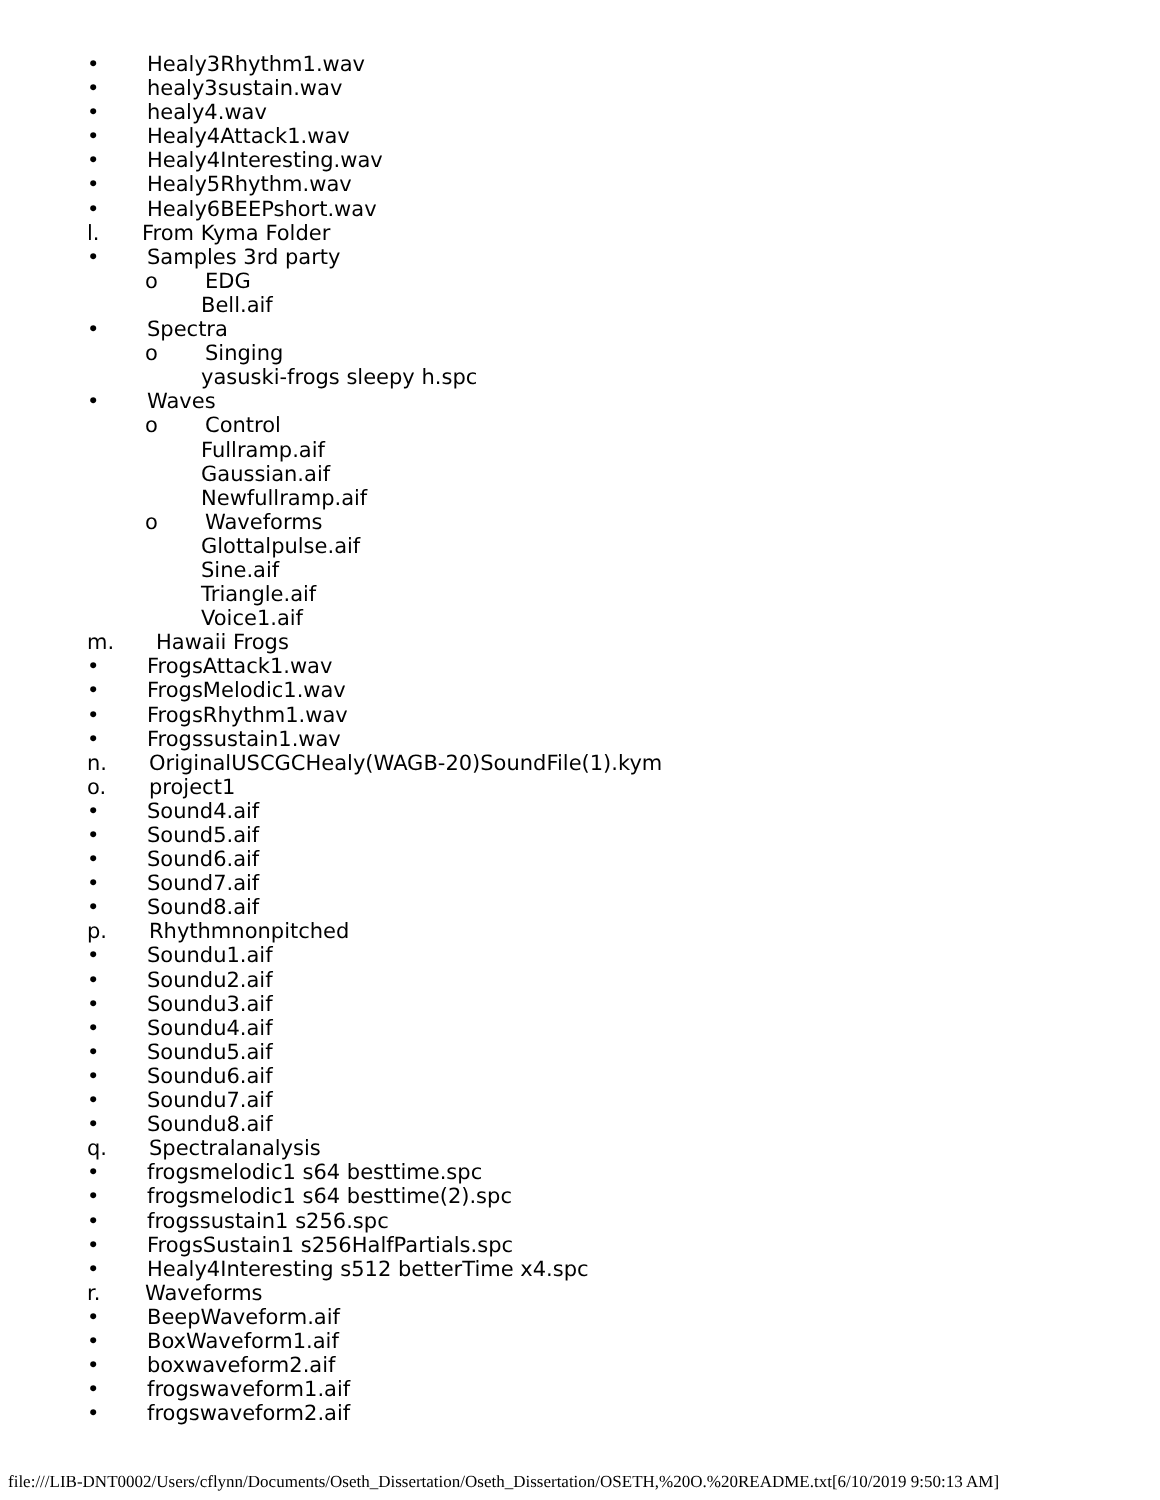• Healy3Rhythm1.wav
• healy3sustain.wav
• healy4.wav
• Healy4Attack1.wav
• Healy4Interesting.wav
• Healy5Rhythm.wav
• Healy6BEEPshort.wav
l. From Kyma Folder
• Samples 3rd party
o EDG
Bell.aif
• Spectra
o Singing
yasuski-frogs sleepy h.spc
• Waves
o Control
Fullramp.aif
Gaussian.aif
Newfullramp.aif
o Waveforms
Glottalpulse.aif
Sine.aif
Triangle.aif
Voice1.aif
m. Hawaii Frogs
• FrogsAttack1.wav
• FrogsMelodic1.wav
• FrogsRhythm1.wav
• Frogssustain1.wav
n. OriginalUSCGCHealy(WAGB-20)SoundFile(1).kym
o. project1
• Sound4.aif
• Sound5.aif
• Sound6.aif
• Sound7.aif
• Sound8.aif
p. Rhythmnonpitched
• Soundu1.aif
• Soundu2.aif
• Soundu3.aif
• Soundu4.aif
• Soundu5.aif
• Soundu6.aif
• Soundu7.aif
• Soundu8.aif
q. Spectralanalysis
• frogsmelodic1 s64 besttime.spc
• frogsmelodic1 s64 besttime(2).spc
• frogssustain1 s256.spc
• FrogsSustain1 s256HalfPartials.spc
• Healy4Interesting s512 betterTime x4.spc
r. Waveforms
• BeepWaveform.aif
• BoxWaveform1.aif
• boxwaveform2.aif
• frogswaveform1.aif
• frogswaveform2.aif
file:///LIB-DNT0002/Users/cflynn/Documents/Oseth_Dissertation/Oseth_Dissertation/OSETH,%20O.%20README.txt[6/10/2019 9:50:13 AM]